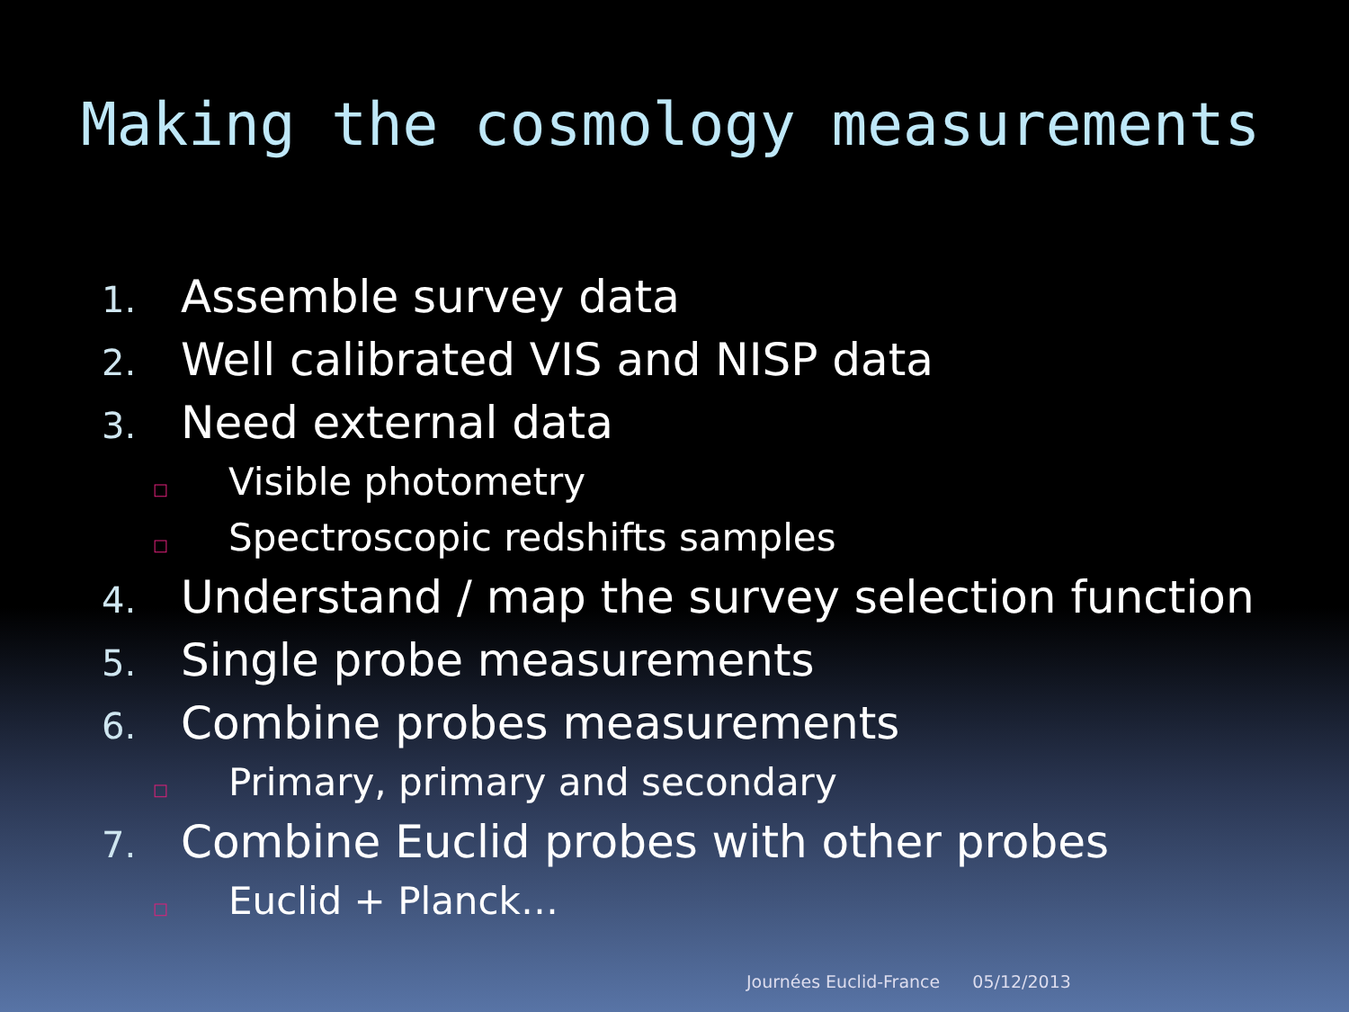Making the cosmology measurements
1. Assemble survey data
2. Well calibrated VIS and NISP data
3. Need external data
□ Visible photometry
□ Spectroscopic redshifts samples
4. Understand / map the survey selection function
5. Single probe measurements
6. Combine probes measurements
□ Primary, primary and secondary
7. Combine Euclid probes with other probes
□ Euclid + Planck…
Journées Euclid-France 05/12/2013